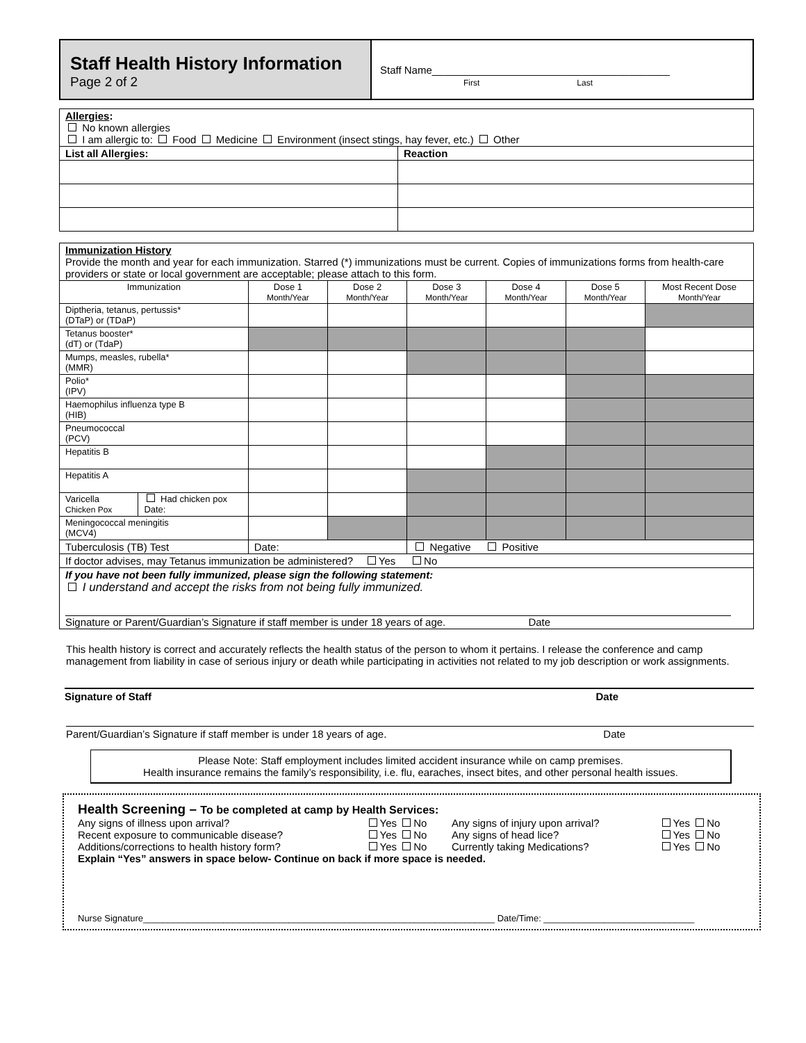Staff Health History Information
Page 2 of 2
Staff Name_________________________________________
First Last
| Allergies : No known allergies I am allergic to: Food Medicine Environment (insect stings, hay fever, etc.) Other | |
| List all Allergies: | Reaction |
| Immunization History Provide the month and year for each immunization. Starred (*) immunizations must be current. Copies of immunizations forms from health-care providers or state or local government are acceptable; please attach to this form. | | | | | | | |
| Immunization | | Dose 1 Month/Year | Dose 2 Month/Year | Dose 3 Month/Year | Dose 4 Month/Year | Dose 5 Month/Year | Most Recent Dose Month/Year |
| Diptheria, tetanus, pertussis* (DTaP) or (TDaP) | | | | | | | |
| Tetanus booster* (dT) or (TdaP) | | | | | | | |
| Mumps, measles, rubella* (MMR) | | | | | | | |
| Polio* (IPV) | | | | | | | |
| Haemophilus influenza type B (HIB) | | | | | | | |
| Pneumococcal (PCV) | | | | | | | |
| Hepatitis B | | | | | | | |
| Hepatitis A | | | | | | | |
| Varicella Chicken Pox | Had chicken pox Date: | | | | | | |
| Meningococcal meningitis (MCV4) | | | | | | | |
| Tuberculosis (TB) Test | | Date: | | Negative Positive | | | |
| If doctor advises, may Tetanus immunization be administered? Yes No | | | | | | | |
| If you have not been fully immunized, please sign the following statement: I understand and accept the risks from not being fully immunized. Signature or Parent/Guardian’s Signature if staff member is under 18 years of age. Date | | | | | | | |
This health history is correct and accurately reflects the health status of the person to whom it pertains. I release the conference and camp management from liability in case of serious injury or death while participating in activities not related to my job description or work assignments.
Signature of Staff Date
Parent/Guardian’s Signature if staff member is under 18 years of age. Date
Please Note: Staff employment includes limited accident insurance while on camp premises.
Health insurance remains the family’s responsibility, i.e. flu, earaches, insect bites, and other personal health issues.
Health Screening – To be completed at camp by Health Services:
| Any signs of illness upon arrival? | Yes No | Any signs of injury upon arrival? | Yes No |
| Recent exposure to communicable disease? | Yes No | Any signs of head lice? | Yes No |
| Additions/corrections to health history form? | Yes No | Currently taking Medications? | Yes No |
Explain “Yes” answers in space below- Continue on back if more space is needed.
Nurse Signature______________________________________________________________________ Date/Time: ______________________________